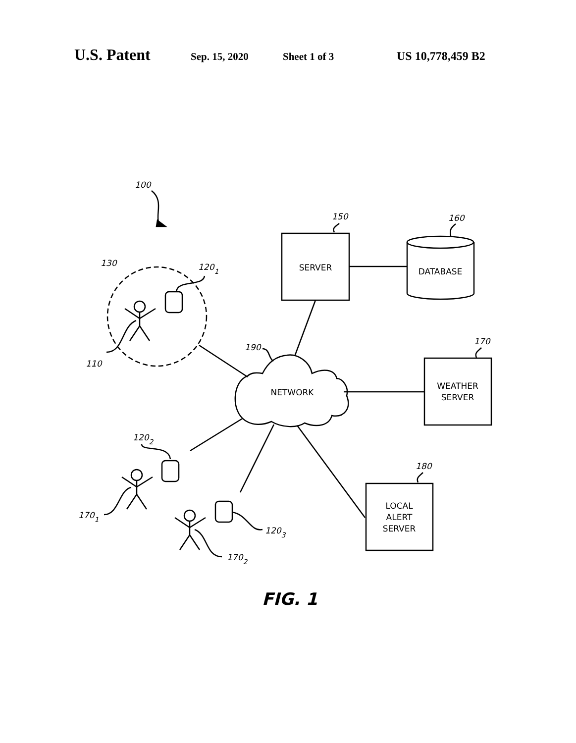U.S. Patent
Sep. 15, 2020 Sheet 1 of 3 US 10,778,459 B2
100
130
1201
110
SERVER
150
DATABASE
160
NETWORK
190
WEATHER
SERVER
170
LOCAL
ALERT
SERVER
180
1202
1701
1203
1702
FIG. 1